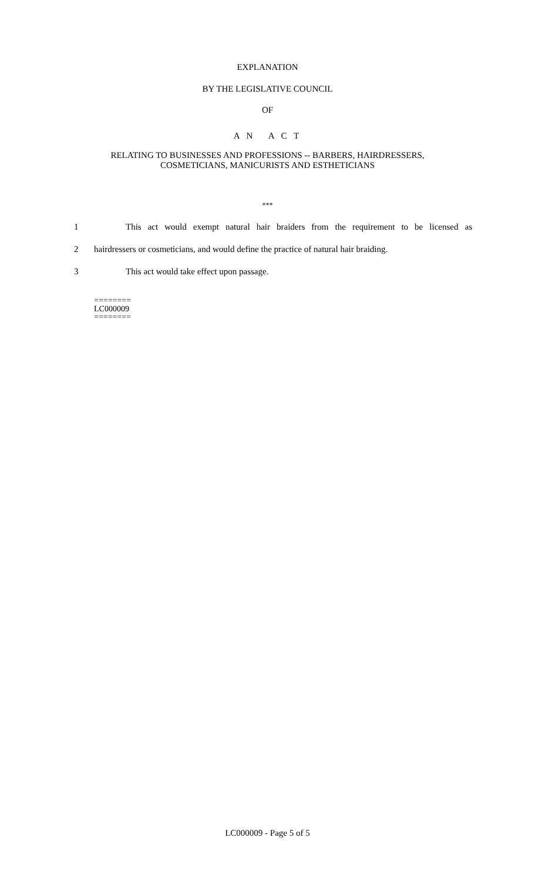EXPLANATION
BY THE LEGISLATIVE COUNCIL
OF
A N A C T
RELATING TO BUSINESSES AND PROFESSIONS -- BARBERS, HAIRDRESSERS,
COSMETICIANS, MANICURISTS AND ESTHETICIANS
***
1 This act would exempt natural hair braiders from the requirement to be licensed as
2 hairdressers or cosmeticians, and would define the practice of natural hair braiding.
3 This act would take effect upon passage.
========
LC000009
========
LC000009 - Page 5 of 5